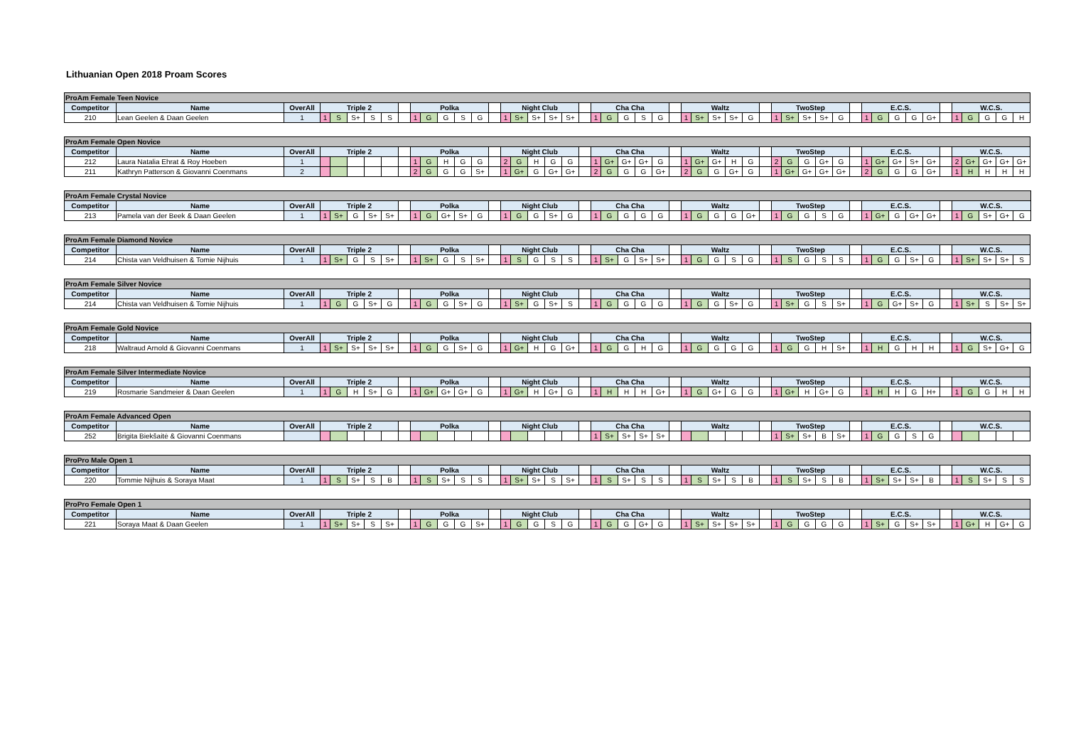Lithuanian Open 2018 Proam Scores
| ProAm Female Teen Novice | | | | | | | | | | | | | | | | | | | | | | | | | | | | | | | | | | | | | | | | | | | | | | | | | |
| --- | --- | --- | --- | --- | --- | --- | --- | --- | --- | --- | --- | --- | --- | --- | --- | --- | --- | --- | --- | --- | --- | --- | --- | --- | --- | --- | --- | --- | --- | --- | --- | --- | --- | --- | --- | --- | --- | --- | --- | --- | --- | --- | --- | --- | --- | --- | --- | --- | --- |
| Competitor | Name | OverAll | Triple 2 | | | | | | Polka | | | | | | Night Club | | | | | | Cha Cha | | | | | | Waltz | | | | | | TwoStep | | | | | | E.C.S. | | | | | | W.C.S. | | | | |
| 210 | Lean Geelen & Daan Geelen | 1 | 1 | S | S+ | S | S | | 1 | G | G | S | G | | 1 | S+ | S+ | S+ | S+ | | 1 | G | G | S | G | | 1 | S+ | S+ | S+ | G | | 1 | S+ | S+ | S+ | G | | 1 | G | G | G | G+ | | 1 | G | G | G | H |
| ProAm Female Open Novice | | | | | | | | | | | | | | | | | | | | | | | | | | | | | | | | | | | | | | | | | | | | | | | | | |
| --- | --- | --- | --- | --- | --- | --- | --- | --- | --- | --- | --- | --- | --- | --- | --- | --- | --- | --- | --- | --- | --- | --- | --- | --- | --- | --- | --- | --- | --- | --- | --- | --- | --- | --- | --- | --- | --- | --- | --- | --- | --- | --- | --- | --- | --- | --- | --- | --- | --- |
| Competitor | Name | OverAll | Triple 2 | | | | | | Polka | | | | | | Night Club | | | | | | Cha Cha | | | | | | Waltz | | | | | | TwoStep | | | | | | E.C.S. | | | | | | W.C.S. | | | | |
| 212 | Laura Natalia Ehrat & Roy Hoeben | 1 | | | | | | | 1 | G | H | G | G | | 2 | G | H | G | G | | 1 | G+ | G+ | G+ | G | | 1 | G+ | G+ | H | G | | 2 | G | G | G+ | G | | 1 | G+ | G+ | S+ | G+ | | 2 | G+ | G+ | G+ | G+ |
| 211 | Kathryn Patterson & Giovanni Coenmans | 2 | | | | | | | 2 | G | G | G | S+ | | 1 | G+ | G | G+ | G+ | | 2 | G | G | G | G+ | | 2 | G | G | G+ | G | | 1 | G+ | G+ | G+ | G+ | | 2 | G | G | G | G+ | | 1 | H | H | H | H |
| ProAm Female Crystal Novice | | | | | | | | | | | | | | | | | | | | | | | | | | | | | | | | | | | | | | | | | | | | | | | | | |
| --- | --- | --- | --- | --- | --- | --- | --- | --- | --- | --- | --- | --- | --- | --- | --- | --- | --- | --- | --- | --- | --- | --- | --- | --- | --- | --- | --- | --- | --- | --- | --- | --- | --- | --- | --- | --- | --- | --- | --- | --- | --- | --- | --- | --- | --- | --- | --- | --- | --- |
| Competitor | Name | OverAll | Triple 2 | | | | | | Polka | | | | | | Night Club | | | | | | Cha Cha | | | | | | Waltz | | | | | | TwoStep | | | | | | E.C.S. | | | | | | W.C.S. | | | | |
| 213 | Pamela van der Beek & Daan Geelen | 1 | 1 | S+ | G | S+ | S+ | | 1 | G | G+ | S+ | G | | 1 | G | G | S+ | G | | 1 | G | G | G | G | | 1 | G | G | G | G+ | | 1 | G | G | S | G | | 1 | G+ | G | G+ | G+ | | 1 | G | S+ | G+ | G |
| ProAm Female Diamond Novice | | | | | | | | | | | | | | | | | | | | | | | | | | | | | | | | | | | | | | | | | | | | | | | | | |
| --- | --- | --- | --- | --- | --- | --- | --- | --- | --- | --- | --- | --- | --- | --- | --- | --- | --- | --- | --- | --- | --- | --- | --- | --- | --- | --- | --- | --- | --- | --- | --- | --- | --- | --- | --- | --- | --- | --- | --- | --- | --- | --- | --- | --- | --- | --- | --- | --- | --- |
| Competitor | Name | OverAll | Triple 2 | | | | | | Polka | | | | | | Night Club | | | | | | Cha Cha | | | | | | Waltz | | | | | | TwoStep | | | | | | E.C.S. | | | | | | W.C.S. | | | | |
| 214 | Chista van Veldhuisen & Tomie Nijhuis | 1 | 1 | S+ | G | S | S+ | | 1 | S+ | G | S | S+ | | 1 | S | G | S | S | | 1 | S+ | G | S+ | S+ | | 1 | G | G | S | G | | 1 | S | G | S | S | | 1 | G | G | S+ | G | | 1 | S+ | S+ | S+ | S |
| ProAm Female Silver Novice | | | | | | | | | | | | | | | | | | | | | | | | | | | | | | | | | | | | | | | | | | | | | | | | | |
| --- | --- | --- | --- | --- | --- | --- | --- | --- | --- | --- | --- | --- | --- | --- | --- | --- | --- | --- | --- | --- | --- | --- | --- | --- | --- | --- | --- | --- | --- | --- | --- | --- | --- | --- | --- | --- | --- | --- | --- | --- | --- | --- | --- | --- | --- | --- | --- | --- | --- |
| Competitor | Name | OverAll | Triple 2 | | | | | | Polka | | | | | | Night Club | | | | | | Cha Cha | | | | | | Waltz | | | | | | TwoStep | | | | | | E.C.S. | | | | | | W.C.S. | | | | |
| 214 | Chista van Veldhuisen & Tomie Nijhuis | 1 | 1 | G | G | S+ | G | | 1 | G | G | S+ | G | | 1 | S+ | G | S+ | S | | 1 | G | G | G | G | | 1 | G | G | S+ | G | | 1 | S+ | G | S | S+ | | 1 | G | G+ | S+ | G | | 1 | S+ | S | S+ | S+ |
| ProAm Female Gold Novice | | | | | | | | | | | | | | | | | | | | | | | | | | | | | | | | | | | | | | | | | | | | | | | | | |
| --- | --- | --- | --- | --- | --- | --- | --- | --- | --- | --- | --- | --- | --- | --- | --- | --- | --- | --- | --- | --- | --- | --- | --- | --- | --- | --- | --- | --- | --- | --- | --- | --- | --- | --- | --- | --- | --- | --- | --- | --- | --- | --- | --- | --- | --- | --- | --- | --- | --- |
| Competitor | Name | OverAll | Triple 2 | | | | | | Polka | | | | | | Night Club | | | | | | Cha Cha | | | | | | Waltz | | | | | | TwoStep | | | | | | E.C.S. | | | | | | W.C.S. | | | | |
| 218 | Waltraud Arnold & Giovanni Coenmans | 1 | 1 | S+ | S+ | S+ | S+ | | 1 | G | G | S+ | G | | 1 | G+ | H | G | G+ | | 1 | G | G | H | G | | 1 | G | G | G | G | | 1 | G | G | H | S+ | | 1 | H | G | H | H | | 1 | G | S+ | G+ | G |
| ProAm Female Silver Intermediate Novice | | | | | | | | | | | | | | | | | | | | | | | | | | | | | | | | | | | | | | | | | | | | | | | | | |
| --- | --- | --- | --- | --- | --- | --- | --- | --- | --- | --- | --- | --- | --- | --- | --- | --- | --- | --- | --- | --- | --- | --- | --- | --- | --- | --- | --- | --- | --- | --- | --- | --- | --- | --- | --- | --- | --- | --- | --- | --- | --- | --- | --- | --- | --- | --- | --- | --- | --- |
| Competitor | Name | OverAll | Triple 2 | | | | | | Polka | | | | | | Night Club | | | | | | Cha Cha | | | | | | Waltz | | | | | | TwoStep | | | | | | E.C.S. | | | | | | W.C.S. | | | | |
| 219 | Rosmarie Sandmeier & Daan Geelen | 1 | 1 | G | H | S+ | G | | 1 | G+ | G+ | G+ | G | | 1 | G+ | H | G+ | G | | 1 | H | H | H | G+ | | 1 | G | G+ | G | G | | 1 | G+ | H | G+ | G | | 1 | H | H | G | H+ | | 1 | G | G | H | H |
| ProAm Female Advanced Open | | | | | | | | | | | | | | | | | | | | | | | | | | | | | | | | | | | | | | | | | | | | | | | | | |
| --- | --- | --- | --- | --- | --- | --- | --- | --- | --- | --- | --- | --- | --- | --- | --- | --- | --- | --- | --- | --- | --- | --- | --- | --- | --- | --- | --- | --- | --- | --- | --- | --- | --- | --- | --- | --- | --- | --- | --- | --- | --- | --- | --- | --- | --- | --- | --- | --- | --- |
| Competitor | Name | OverAll | Triple 2 | | | | | | Polka | | | | | | Night Club | | | | | | Cha Cha | | | | | | Waltz | | | | | | TwoStep | | | | | | E.C.S. | | | | | | W.C.S. | | | | |
| 252 | Brigita Biekšaitė & Giovanni Coenmans | | | | | | | | | | | | | | | | | | | | 1 | S+ | S+ | S+ | S+ | | | | | | | | 1 | S+ | S+ | B | S+ | | 1 | G | G | S | G | | | | | | |
| ProPro Male Open 1 | | | | | | | | | | | | | | | | | | | | | | | | | | | | | | | | | | | | | | | | | | | | | | | | | |
| --- | --- | --- | --- | --- | --- | --- | --- | --- | --- | --- | --- | --- | --- | --- | --- | --- | --- | --- | --- | --- | --- | --- | --- | --- | --- | --- | --- | --- | --- | --- | --- | --- | --- | --- | --- | --- | --- | --- | --- | --- | --- | --- | --- | --- | --- | --- | --- | --- | --- |
| Competitor | Name | OverAll | Triple 2 | | | | | | Polka | | | | | | Night Club | | | | | | Cha Cha | | | | | | Waltz | | | | | | TwoStep | | | | | | E.C.S. | | | | | | W.C.S. | | | | |
| 220 | Tommie Nijhuis & Soraya Maat | 1 | 1 | S | S+ | S | B | | 1 | S | S+ | S | S | | 1 | S+ | S+ | S | S+ | | 1 | S | S+ | S | S | | 1 | S | S+ | S | B | | 1 | S | S+ | S | B | | 1 | S+ | S+ | S+ | B | | 1 | S | S+ | S | S |
| ProPro Female Open 1 | | | | | | | | | | | | | | | | | | | | | | | | | | | | | | | | | | | | | | | | | | | | | | | | | |
| --- | --- | --- | --- | --- | --- | --- | --- | --- | --- | --- | --- | --- | --- | --- | --- | --- | --- | --- | --- | --- | --- | --- | --- | --- | --- | --- | --- | --- | --- | --- | --- | --- | --- | --- | --- | --- | --- | --- | --- | --- | --- | --- | --- | --- | --- | --- | --- | --- | --- |
| Competitor | Name | OverAll | Triple 2 | | | | | | Polka | | | | | | Night Club | | | | | | Cha Cha | | | | | | Waltz | | | | | | TwoStep | | | | | | E.C.S. | | | | | | W.C.S. | | | | |
| 221 | Soraya Maat & Daan Geelen | 1 | 1 | S+ | S+ | S | S+ | | 1 | G | G | G | S+ | | 1 | G | G | S | G | | 1 | G | G | G+ | G | | 1 | S+ | S+ | S+ | S+ | | 1 | G | G | G | G | | 1 | S+ | G | S+ | S+ | | 1 | G+ | H | G+ | G |